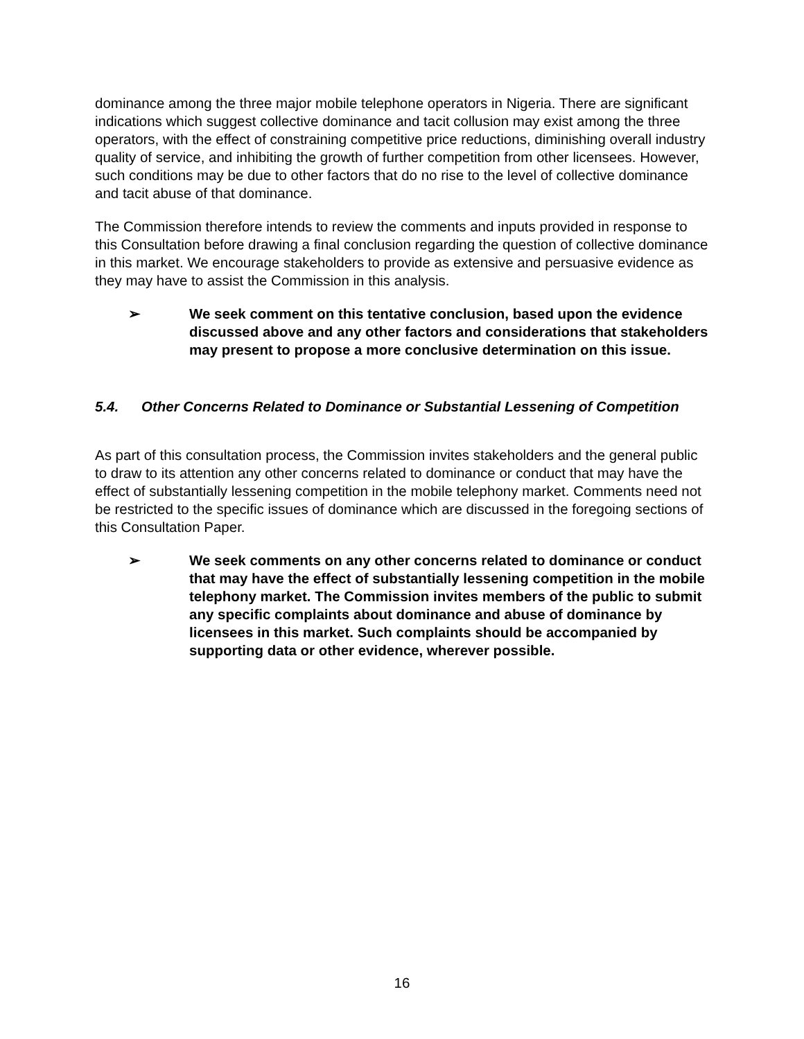dominance among the three major mobile telephone operators in Nigeria. There are significant indications which suggest collective dominance and tacit collusion may exist among the three operators, with the effect of constraining competitive price reductions, diminishing overall industry quality of service, and inhibiting the growth of further competition from other licensees. However, such conditions may be due to other factors that do no rise to the level of collective dominance and tacit abuse of that dominance.
The Commission therefore intends to review the comments and inputs provided in response to this Consultation before drawing a final conclusion regarding the question of collective dominance in this market. We encourage stakeholders to provide as extensive and persuasive evidence as they may have to assist the Commission in this analysis.
➢ We seek comment on this tentative conclusion, based upon the evidence discussed above and any other factors and considerations that stakeholders may present to propose a more conclusive determination on this issue.
5.4. Other Concerns Related to Dominance or Substantial Lessening of Competition
As part of this consultation process, the Commission invites stakeholders and the general public to draw to its attention any other concerns related to dominance or conduct that may have the effect of substantially lessening competition in the mobile telephony market. Comments need not be restricted to the specific issues of dominance which are discussed in the foregoing sections of this Consultation Paper.
➢ We seek comments on any other concerns related to dominance or conduct that may have the effect of substantially lessening competition in the mobile telephony market. The Commission invites members of the public to submit any specific complaints about dominance and abuse of dominance by licensees in this market. Such complaints should be accompanied by supporting data or other evidence, wherever possible.
16